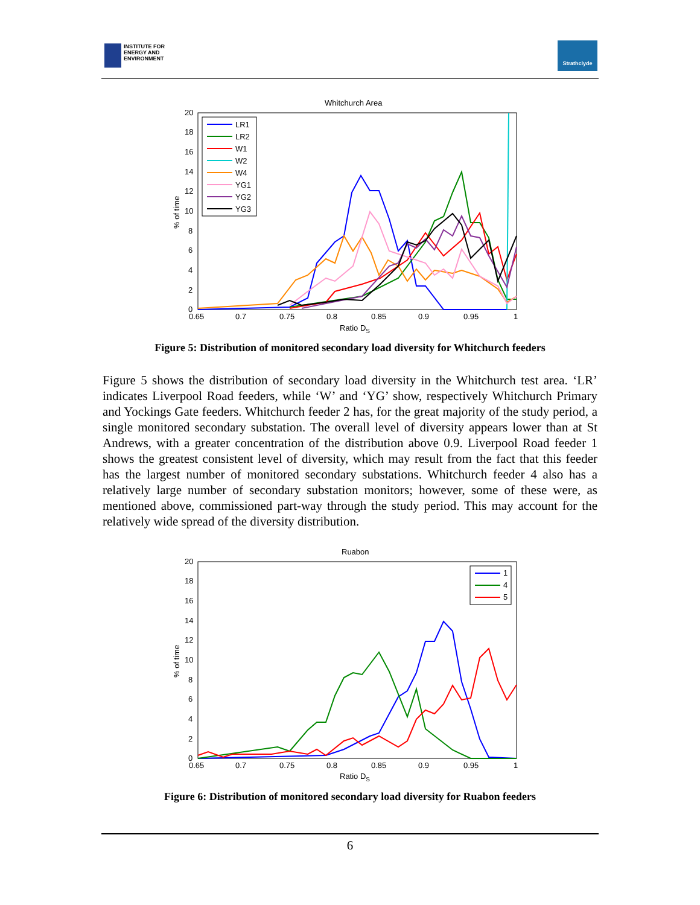INSTITUTE FOR
ENERGY AND
ENVIRONMENT
Strathclyde
Whitchurch Area
20
18
16
14
12
10
8
6
4
2
0
0.65
0.7
0.75
0.8
0.85
0.9
0.95
1
Ratio DS
% of time
LR1
LR2
W1
W2
W4
YG1
YG2
YG3
Figure 5: Distribution of monitored secondary load diversity for Whitchurch feeders
Figure 5 shows the distribution of secondary load diversity in the Whitchurch test area. ‘LR’ indicates Liverpool Road feeders, while ‘W’ and ‘YG’ show, respectively Whitchurch Primary and Yockings Gate feeders. Whitchurch feeder 2 has, for the great majority of the study period, a single monitored secondary substation. The overall level of diversity appears lower than at St Andrews, with a greater concentration of the distribution above 0.9. Liverpool Road feeder 1 shows the greatest consistent level of diversity, which may result from the fact that this feeder has the largest number of monitored secondary substations. Whitchurch feeder 4 also has a relatively large number of secondary substation monitors; however, some of these were, as mentioned above, commissioned part-way through the study period. This may account for the relatively wide spread of the diversity distribution.
Ruabon
20
18
16
14
12
10
8
6
4
2
0
0.65
0.7
0.75
0.8
0.85
0.9
0.95
1
Ratio DS
% of time
1
4
5
Figure 6: Distribution of monitored secondary load diversity for Ruabon feeders
6